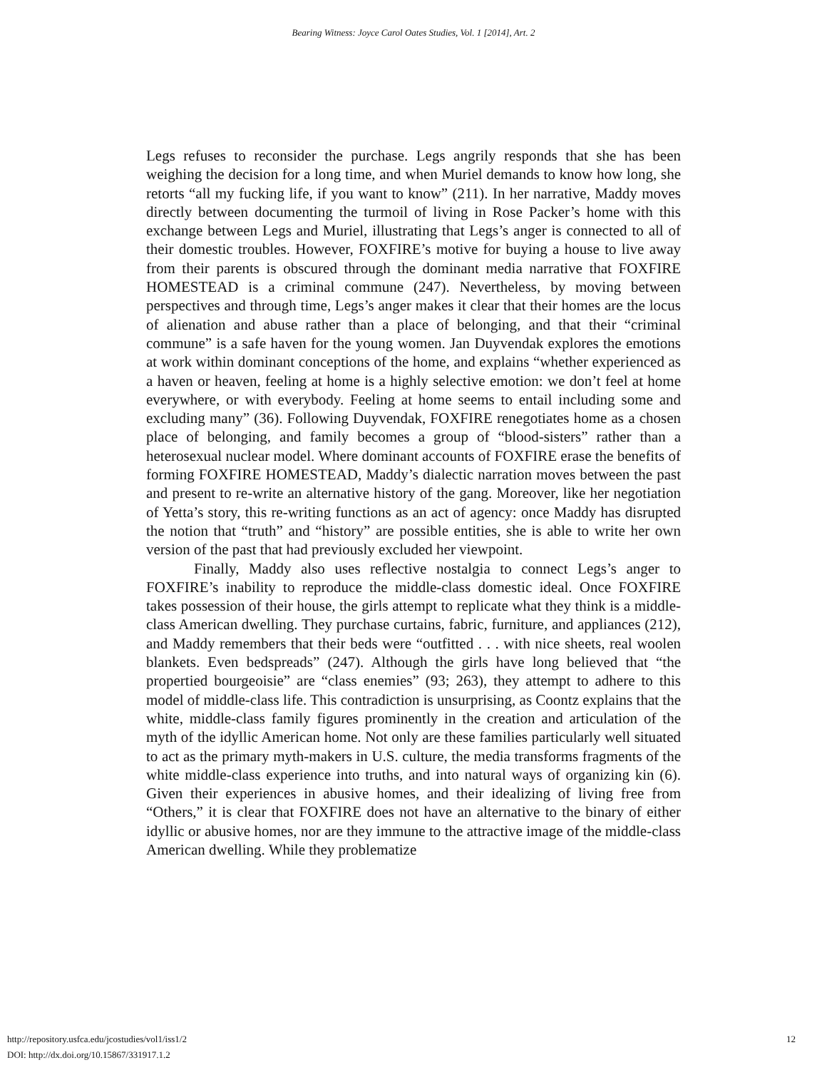Bearing Witness: Joyce Carol Oates Studies, Vol. 1 [2014], Art. 2
Legs refuses to reconsider the purchase. Legs angrily responds that she has been weighing the decision for a long time, and when Muriel demands to know how long, she retorts “all my fucking life, if you want to know” (211). In her narrative, Maddy moves directly between documenting the turmoil of living in Rose Packer’s home with this exchange between Legs and Muriel, illustrating that Legs’s anger is connected to all of their domestic troubles. However, FOXFIRE’s motive for buying a house to live away from their parents is obscured through the dominant media narrative that FOXFIRE HOMESTEAD is a criminal commune (247). Nevertheless, by moving between perspectives and through time, Legs’s anger makes it clear that their homes are the locus of alienation and abuse rather than a place of belonging, and that their “criminal commune” is a safe haven for the young women. Jan Duyvendak explores the emotions at work within dominant conceptions of the home, and explains “whether experienced as a haven or heaven, feeling at home is a highly selective emotion: we don’t feel at home everywhere, or with everybody. Feeling at home seems to entail including some and excluding many” (36). Following Duyvendak, FOXFIRE renegotiates home as a chosen place of belonging, and family becomes a group of “blood-sisters” rather than a heterosexual nuclear model. Where dominant accounts of FOXFIRE erase the benefits of forming FOXFIRE HOMESTEAD, Maddy’s dialectic narration moves between the past and present to re-write an alternative history of the gang. Moreover, like her negotiation of Yetta’s story, this re-writing functions as an act of agency: once Maddy has disrupted the notion that “truth” and “history” are possible entities, she is able to write her own version of the past that had previously excluded her viewpoint.
Finally, Maddy also uses reflective nostalgia to connect Legs’s anger to FOXFIRE’s inability to reproduce the middle-class domestic ideal. Once FOXFIRE takes possession of their house, the girls attempt to replicate what they think is a middle-class American dwelling. They purchase curtains, fabric, furniture, and appliances (212), and Maddy remembers that their beds were “outfitted . . . with nice sheets, real woolen blankets. Even bedspreads” (247). Although the girls have long believed that “the propertied bourgeoisie” are “class enemies” (93; 263), they attempt to adhere to this model of middle-class life. This contradiction is unsurprising, as Coontz explains that the white, middle-class family figures prominently in the creation and articulation of the myth of the idyllic American home. Not only are these families particularly well situated to act as the primary myth-makers in U.S. culture, the media transforms fragments of the white middle-class experience into truths, and into natural ways of organizing kin (6). Given their experiences in abusive homes, and their idealizing of living free from “Others,” it is clear that FOXFIRE does not have an alternative to the binary of either idyllic or abusive homes, nor are they immune to the attractive image of the middle-class American dwelling. While they problematize
http://repository.usfca.edu/jcostudies/vol1/iss1/2
DOI: http://dx.doi.org/10.15867/331917.1.2
12